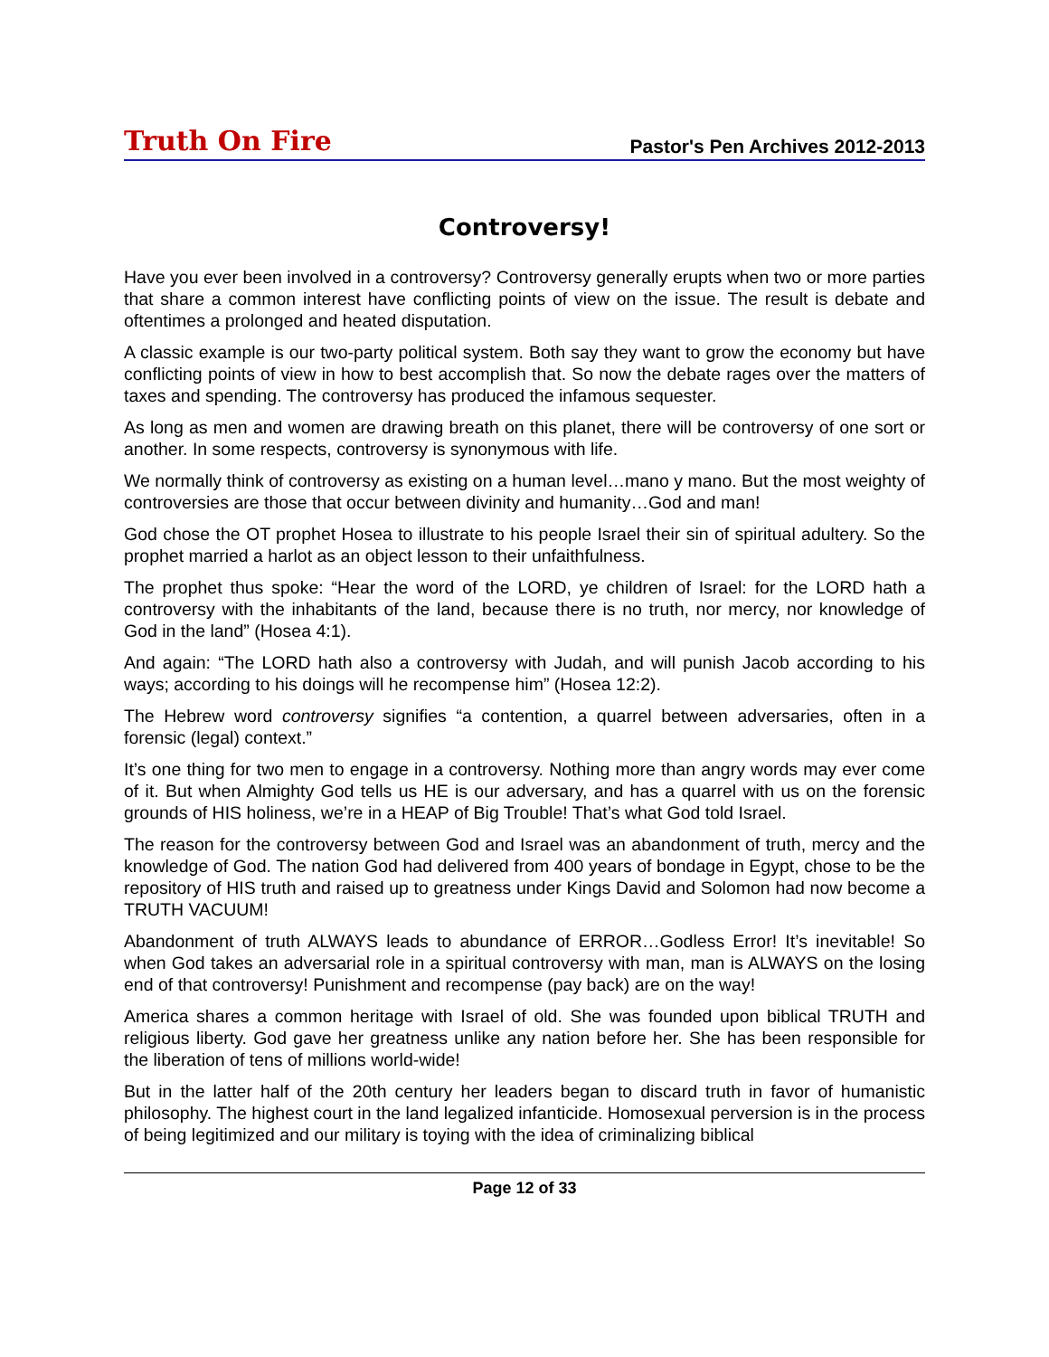Truth On Fire
Pastor's Pen Archives 2012-2013
Controversy!
Have you ever been involved in a controversy? Controversy generally erupts when two or more parties that share a common interest have conflicting points of view on the issue. The result is debate and oftentimes a prolonged and heated disputation.
A classic example is our two-party political system. Both say they want to grow the economy but have conflicting points of view in how to best accomplish that. So now the debate rages over the matters of taxes and spending. The controversy has produced the infamous sequester.
As long as men and women are drawing breath on this planet, there will be controversy of one sort or another. In some respects, controversy is synonymous with life.
We normally think of controversy as existing on a human level…mano y mano. But the most weighty of controversies are those that occur between divinity and humanity…God and man!
God chose the OT prophet Hosea to illustrate to his people Israel their sin of spiritual adultery. So the prophet married a harlot as an object lesson to their unfaithfulness.
The prophet thus spoke: “Hear the word of the LORD, ye children of Israel: for the LORD hath a controversy with the inhabitants of the land, because there is no truth, nor mercy, nor knowledge of God in the land” (Hosea 4:1).
And again: “The LORD hath also a controversy with Judah, and will punish Jacob according to his ways; according to his doings will he recompense him” (Hosea 12:2).
The Hebrew word controversy signifies “a contention, a quarrel between adversaries, often in a forensic (legal) context.”
It’s one thing for two men to engage in a controversy. Nothing more than angry words may ever come of it. But when Almighty God tells us HE is our adversary, and has a quarrel with us on the forensic grounds of HIS holiness, we’re in a HEAP of Big Trouble! That’s what God told Israel.
The reason for the controversy between God and Israel was an abandonment of truth, mercy and the knowledge of God. The nation God had delivered from 400 years of bondage in Egypt, chose to be the repository of HIS truth and raised up to greatness under Kings David and Solomon had now become a TRUTH VACUUM!
Abandonment of truth ALWAYS leads to abundance of ERROR…Godless Error! It’s inevitable! So when God takes an adversarial role in a spiritual controversy with man, man is ALWAYS on the losing end of that controversy! Punishment and recompense (pay back) are on the way!
America shares a common heritage with Israel of old. She was founded upon biblical TRUTH and religious liberty. God gave her greatness unlike any nation before her. She has been responsible for the liberation of tens of millions world-wide!
But in the latter half of the 20th century her leaders began to discard truth in favor of humanistic philosophy. The highest court in the land legalized infanticide. Homosexual perversion is in the process of being legitimized and our military is toying with the idea of criminalizing biblical
Page 12 of 33